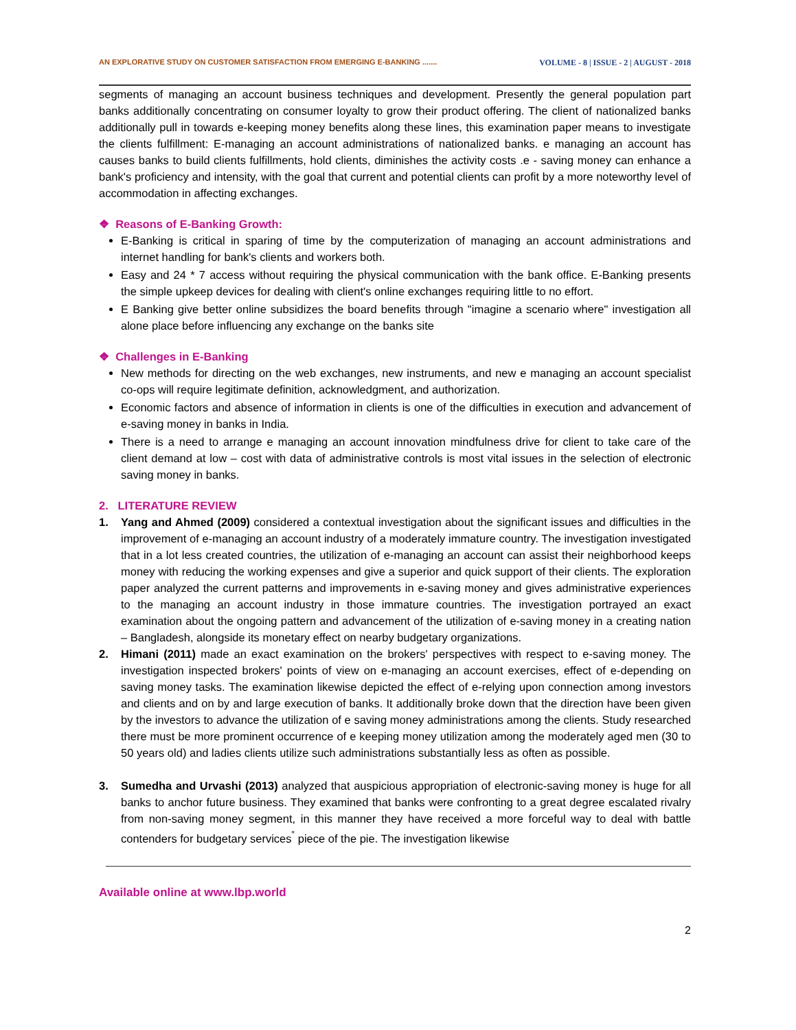AN EXPLORATIVE STUDY ON CUSTOMER SATISFACTION FROM EMERGING E-BANKING ....... VOLUME - 8 | ISSUE - 2 | AUGUST - 2018
segments of managing an account business techniques and development. Presently the general population part banks additionally concentrating on consumer loyalty to grow their product offering. The client of nationalized banks additionally pull in towards e-keeping money benefits along these lines, this examination paper means to investigate the clients fulfillment: E-managing an account administrations of nationalized banks. e managing an account has causes banks to build clients fulfillments, hold clients, diminishes the activity costs .e - saving money can enhance a bank's proficiency and intensity, with the goal that current and potential clients can profit by a more noteworthy level of accommodation in affecting exchanges.
❖ Reasons of E-Banking Growth:
E-Banking is critical in sparing of time by the computerization of managing an account administrations and internet handling for bank's clients and workers both.
Easy and 24 * 7 access without requiring the physical communication with the bank office. E-Banking presents the simple upkeep devices for dealing with client's online exchanges requiring little to no effort.
E Banking give better online subsidizes the board benefits through "imagine a scenario where" investigation all alone place before influencing any exchange on the banks site
❖ Challenges in E-Banking
New methods for directing on the web exchanges, new instruments, and new e managing an account specialist co-ops will require legitimate definition, acknowledgment, and authorization.
Economic factors and absence of information in clients is one of the difficulties in execution and advancement of e-saving money in banks in India.
There is a need to arrange e managing an account innovation mindfulness drive for client to take care of the client demand at low – cost with data of administrative controls is most vital issues in the selection of electronic saving money in banks.
2. LITERATURE REVIEW
1. Yang and Ahmed (2009) considered a contextual investigation about the significant issues and difficulties in the improvement of e-managing an account industry of a moderately immature country. The investigation investigated that in a lot less created countries, the utilization of e-managing an account can assist their neighborhood keeps money with reducing the working expenses and give a superior and quick support of their clients. The exploration paper analyzed the current patterns and improvements in e-saving money and gives administrative experiences to the managing an account industry in those immature countries. The investigation portrayed an exact examination about the ongoing pattern and advancement of the utilization of e-saving money in a creating nation – Bangladesh, alongside its monetary effect on nearby budgetary organizations.
2. Himani (2011) made an exact examination on the brokers' perspectives with respect to e-saving money. The investigation inspected brokers' points of view on e-managing an account exercises, effect of e-depending on saving money tasks. The examination likewise depicted the effect of e-relying upon connection among investors and clients and on by and large execution of banks. It additionally broke down that the direction have been given by the investors to advance the utilization of e saving money administrations among the clients. Study researched there must be more prominent occurrence of e keeping money utilization among the moderately aged men (30 to 50 years old) and ladies clients utilize such administrations substantially less as often as possible.
3. Sumedha and Urvashi (2013) analyzed that auspicious appropriation of electronic-saving money is huge for all banks to anchor future business. They examined that banks were confronting to a great degree escalated rivalry from non-saving money segment, in this manner they have received a more forceful way to deal with battle contenders for budgetary services<sup>‟</sup> piece of the pie. The investigation likewise
Available online at www.lbp.world
2